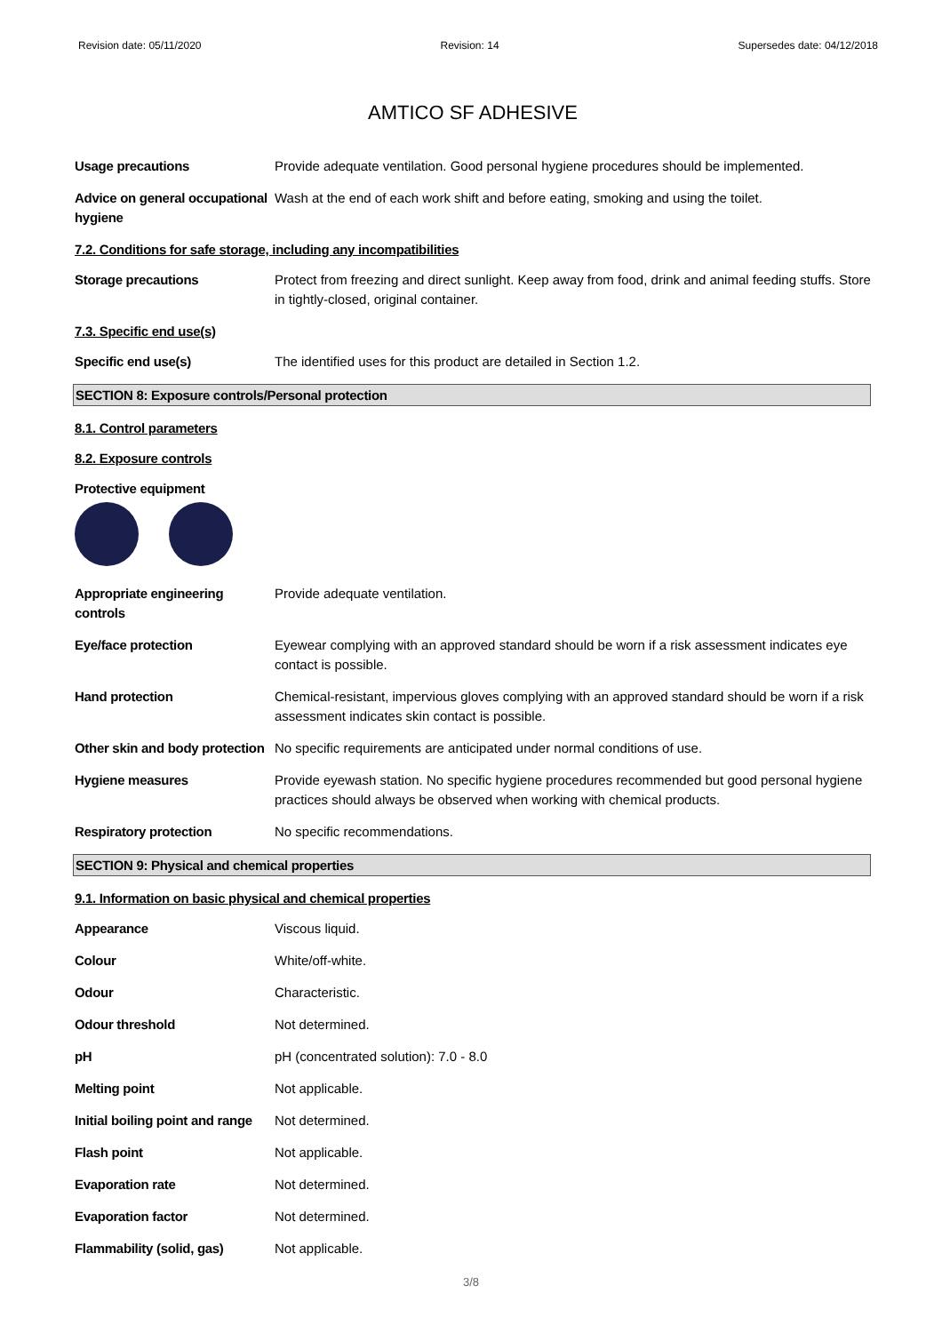Revision date: 05/11/2020 Revision: 14 Supersedes date: 04/12/2018
AMTICO SF ADHESIVE
Usage precautions Provide adequate ventilation. Good personal hygiene procedures should be implemented.
Advice on general occupational hygiene
Wash at the end of each work shift and before eating, smoking and using the toilet.
7.2. Conditions for safe storage, including any incompatibilities
Storage precautions Protect from freezing and direct sunlight. Keep away from food, drink and animal feeding stuffs. Store in tightly-closed, original container.
7.3. Specific end use(s)
Specific end use(s) The identified uses for this product are detailed in Section 1.2.
SECTION 8: Exposure controls/Personal protection
8.1. Control parameters
8.2. Exposure controls
Protective equipment
Appropriate engineering controls
Provide adequate ventilation.
Eye/face protection Eyewear complying with an approved standard should be worn if a risk assessment indicates eye contact is possible.
Hand protection Chemical-resistant, impervious gloves complying with an approved standard should be worn if a risk assessment indicates skin contact is possible.
Other skin and body protection
No specific requirements are anticipated under normal conditions of use.
Hygiene measures Provide eyewash station. No specific hygiene procedures recommended but good personal hygiene practices should always be observed when working with chemical products.
Respiratory protection No specific recommendations.
SECTION 9: Physical and chemical properties
9.1. Information on basic physical and chemical properties
Appearance Viscous liquid.
Colour White/off-white.
Odour Characteristic.
Odour threshold Not determined.
pH pH (concentrated solution): 7.0 - 8.0
Melting point Not applicable.
Initial boiling point and range
Not determined.
Flash point Not applicable.
Evaporation rate Not determined.
Evaporation factor Not determined.
Flammability (solid, gas) Not applicable.
3/8